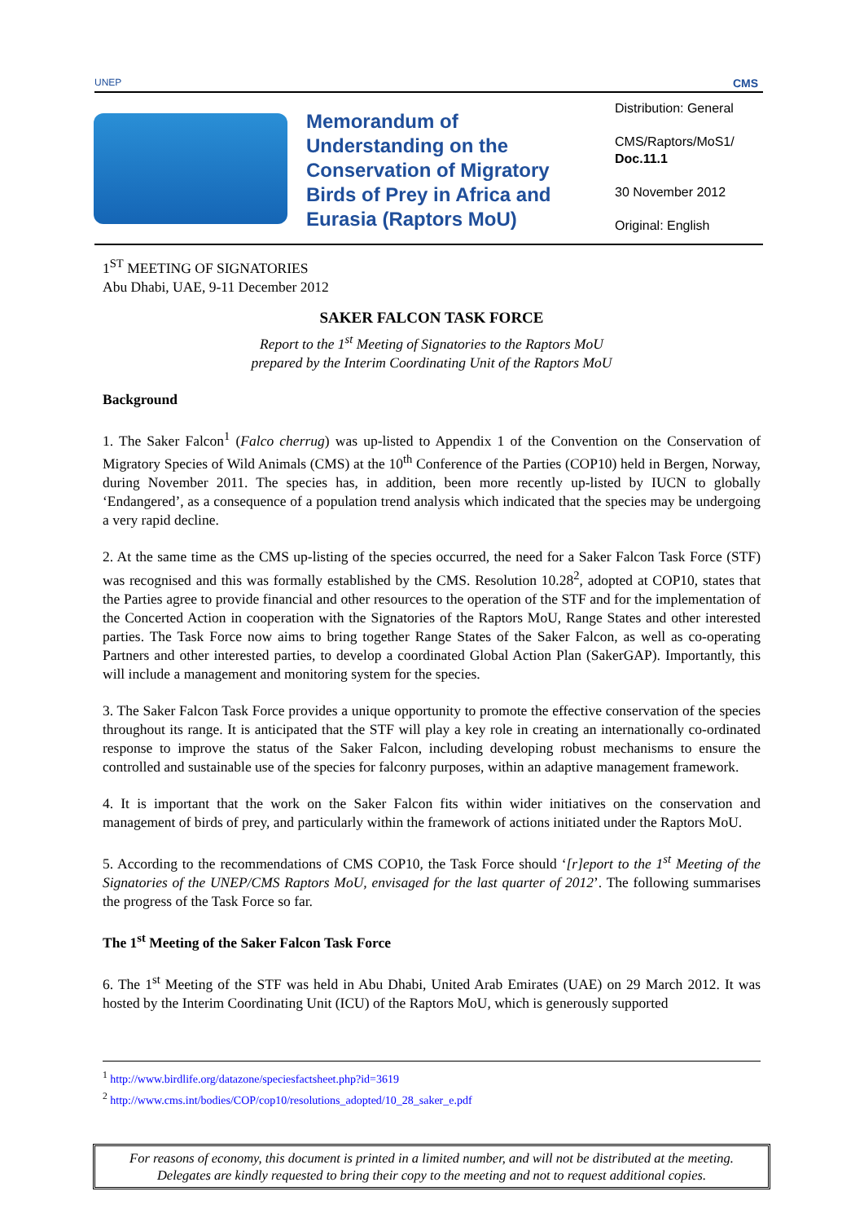UNEP CMS
Memorandum of Understanding on the Conservation of Migratory Birds of Prey in Africa and Eurasia (Raptors MoU)
Distribution: General
CMS/Raptors/MoS1/
Doc.11.1
30 November 2012
Original: English
1<sup>ST</sup> MEETING OF SIGNATORIES
Abu Dhabi, UAE, 9-11 December 2012
SAKER FALCON TASK FORCE
Report to the 1<sup>st</sup> Meeting of Signatories to the Raptors MoU
prepared by the Interim Coordinating Unit of the Raptors MoU
Background
1. The Saker Falcon<sup>1</sup> (Falco cherrug) was up-listed to Appendix 1 of the Convention on the Conservation of Migratory Species of Wild Animals (CMS) at the 10<sup>th</sup> Conference of the Parties (COP10) held in Bergen, Norway, during November 2011. The species has, in addition, been more recently up-listed by IUCN to globally ‘Endangered’, as a consequence of a population trend analysis which indicated that the species may be undergoing a very rapid decline.
2. At the same time as the CMS up-listing of the species occurred, the need for a Saker Falcon Task Force (STF) was recognised and this was formally established by the CMS. Resolution 10.28<sup>2</sup>, adopted at COP10, states that the Parties agree to provide financial and other resources to the operation of the STF and for the implementation of the Concerted Action in cooperation with the Signatories of the Raptors MoU, Range States and other interested parties. The Task Force now aims to bring together Range States of the Saker Falcon, as well as co-operating Partners and other interested parties, to develop a coordinated Global Action Plan (SakerGAP). Importantly, this will include a management and monitoring system for the species.
3. The Saker Falcon Task Force provides a unique opportunity to promote the effective conservation of the species throughout its range. It is anticipated that the STF will play a key role in creating an internationally co-ordinated response to improve the status of the Saker Falcon, including developing robust mechanisms to ensure the controlled and sustainable use of the species for falconry purposes, within an adaptive management framework.
4. It is important that the work on the Saker Falcon fits within wider initiatives on the conservation and management of birds of prey, and particularly within the framework of actions initiated under the Raptors MoU.
5. According to the recommendations of CMS COP10, the Task Force should ‘[r]eport to the 1<sup>st</sup> Meeting of the Signatories of the UNEP/CMS Raptors MoU, envisaged for the last quarter of 2012’. The following summarises the progress of the Task Force so far.
The 1<sup>st</sup> Meeting of the Saker Falcon Task Force
6. The 1<sup>st</sup> Meeting of the STF was held in Abu Dhabi, United Arab Emirates (UAE) on 29 March 2012. It was hosted by the Interim Coordinating Unit (ICU) of the Raptors MoU, which is generously supported
<sup>1</sup> http://www.birdlife.org/datazone/speciesfactsheet.php?id=3619
<sup>2</sup> http://www.cms.int/bodies/COP/cop10/resolutions_adopted/10_28_saker_e.pdf
For reasons of economy, this document is printed in a limited number, and will not be distributed at the meeting.
Delegates are kindly requested to bring their copy to the meeting and not to request additional copies.